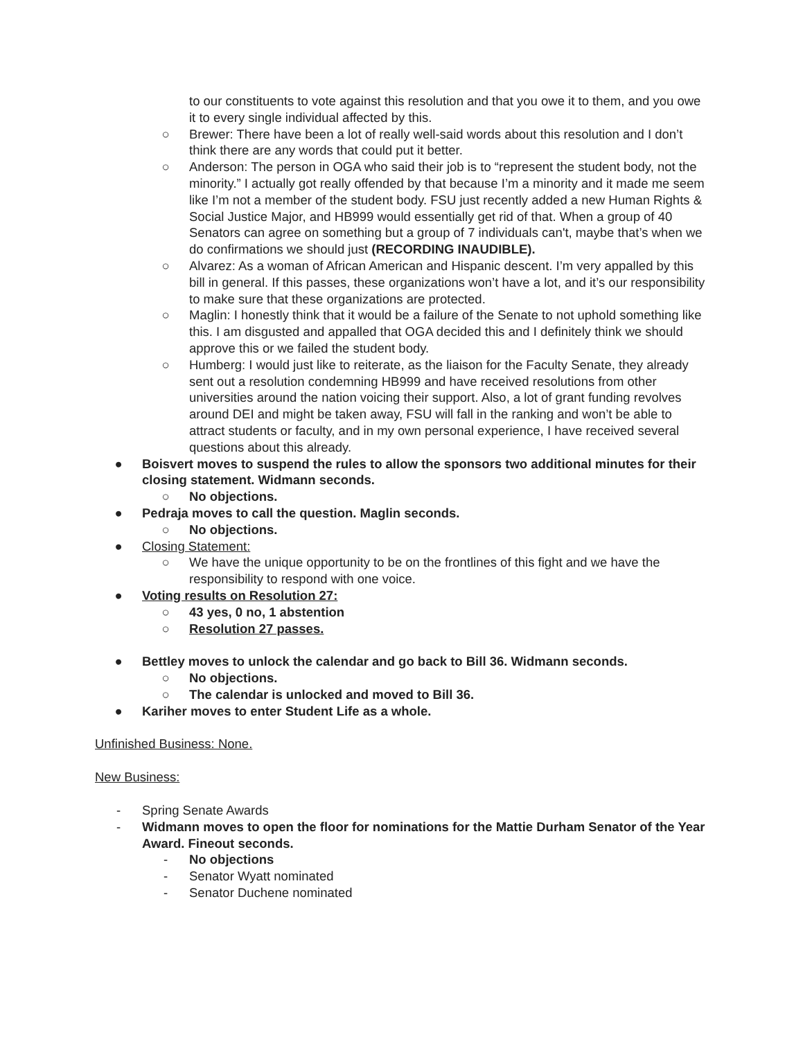to our constituents to vote against this resolution and that you owe it to them, and you owe it to every single individual affected by this.
○ Brewer: There have been a lot of really well-said words about this resolution and I don’t think there are any words that could put it better.
○ Anderson: The person in OGA who said their job is to “represent the student body, not the minority.” I actually got really offended by that because I’m a minority and it made me seem like I’m not a member of the student body. FSU just recently added a new Human Rights & Social Justice Major, and HB999 would essentially get rid of that. When a group of 40 Senators can agree on something but a group of 7 individuals can't, maybe that’s when we do confirmations we should just (RECORDING INAUDIBLE).
○ Alvarez: As a woman of African American and Hispanic descent. I’m very appalled by this bill in general. If this passes, these organizations won’t have a lot, and it’s our responsibility to make sure that these organizations are protected.
○ Maglin: I honestly think that it would be a failure of the Senate to not uphold something like this. I am disgusted and appalled that OGA decided this and I definitely think we should approve this or we failed the student body.
○ Humberg: I would just like to reiterate, as the liaison for the Faculty Senate, they already sent out a resolution condemning HB999 and have received resolutions from other universities around the nation voicing their support. Also, a lot of grant funding revolves around DEI and might be taken away, FSU will fall in the ranking and won’t be able to attract students or faculty, and in my own personal experience, I have received several questions about this already.
● Boisvert moves to suspend the rules to allow the sponsors two additional minutes for their closing statement. Widmann seconds.
○ No objections.
● Pedraja moves to call the question. Maglin seconds.
○ No objections.
● Closing Statement:
○ We have the unique opportunity to be on the frontlines of this fight and we have the responsibility to respond with one voice.
● Voting results on Resolution 27:
○ 43 yes, 0 no, 1 abstention
○ Resolution 27 passes.
● Bettley moves to unlock the calendar and go back to Bill 36. Widmann seconds.
○ No objections.
○ The calendar is unlocked and moved to Bill 36.
● Kariher moves to enter Student Life as a whole.
Unfinished Business: None.
New Business:
- Spring Senate Awards
- Widmann moves to open the floor for nominations for the Mattie Durham Senator of the Year Award. Fineout seconds.
- No objections
- Senator Wyatt nominated
- Senator Duchene nominated